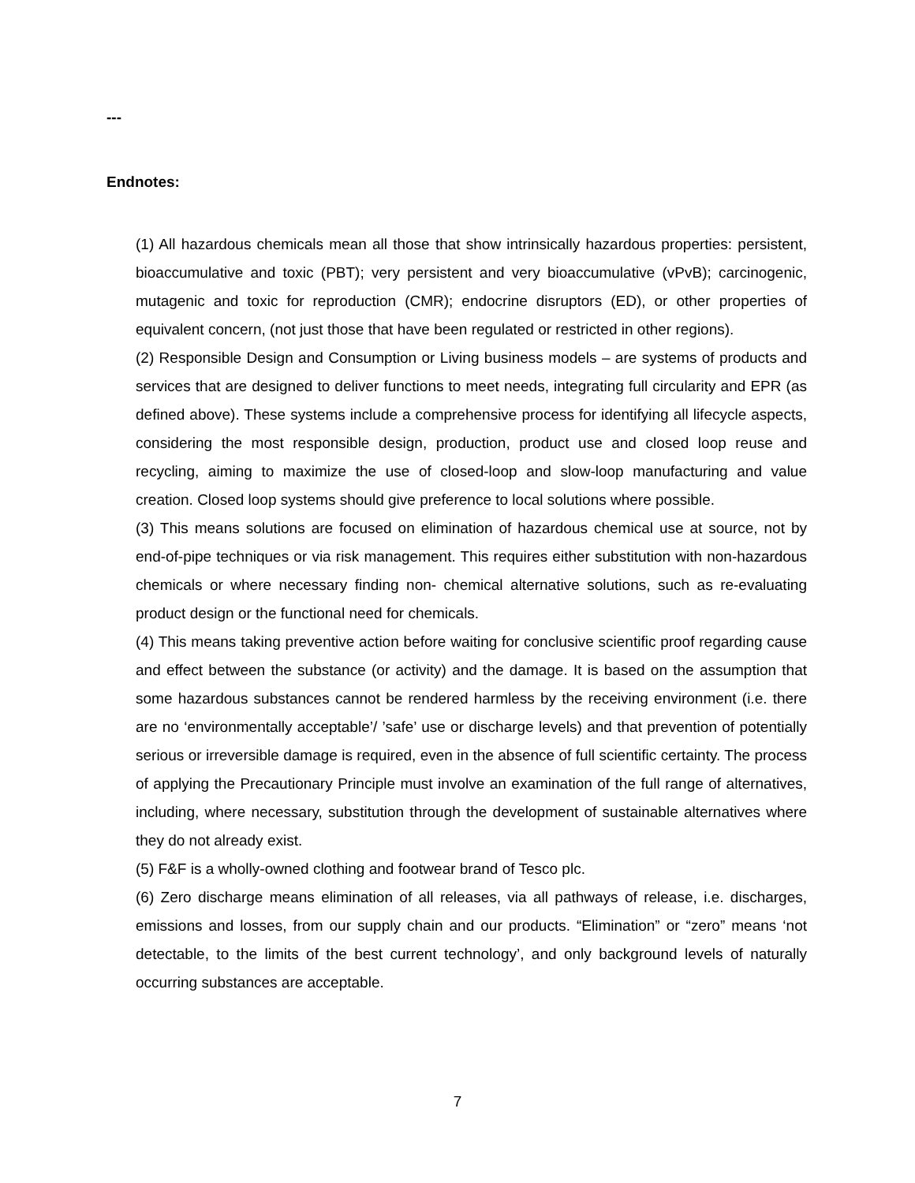---
Endnotes:
(1) All hazardous chemicals mean all those that show intrinsically hazardous properties: persistent, bioaccumulative and toxic (PBT); very persistent and very bioaccumulative (vPvB); carcinogenic, mutagenic and toxic for reproduction (CMR); endocrine disruptors (ED), or other properties of equivalent concern, (not just those that have been regulated or restricted in other regions).
(2) Responsible Design and Consumption or Living business models – are systems of products and services that are designed to deliver functions to meet needs, integrating full circularity and EPR (as defined above). These systems include a comprehensive process for identifying all lifecycle aspects, considering the most responsible design, production, product use and closed loop reuse and recycling, aiming to maximize the use of closed-loop and slow-loop manufacturing and value creation. Closed loop systems should give preference to local solutions where possible.
(3) This means solutions are focused on elimination of hazardous chemical use at source, not by end-of-pipe techniques or via risk management. This requires either substitution with non-hazardous chemicals or where necessary finding non- chemical alternative solutions, such as re-evaluating product design or the functional need for chemicals.
(4) This means taking preventive action before waiting for conclusive scientific proof regarding cause and effect between the substance (or activity) and the damage. It is based on the assumption that some hazardous substances cannot be rendered harmless by the receiving environment (i.e. there are no ‘environmentally acceptable’/ ’safe’ use or discharge levels) and that prevention of potentially serious or irreversible damage is required, even in the absence of full scientific certainty. The process of applying the Precautionary Principle must involve an examination of the full range of alternatives, including, where necessary, substitution through the development of sustainable alternatives where they do not already exist.
(5) F&F is a wholly-owned clothing and footwear brand of Tesco plc.
(6) Zero discharge means elimination of all releases, via all pathways of release, i.e. discharges, emissions and losses, from our supply chain and our products. “Elimination” or “zero” means ‘not detectable, to the limits of the best current technology’, and only background levels of naturally occurring substances are acceptable.
7